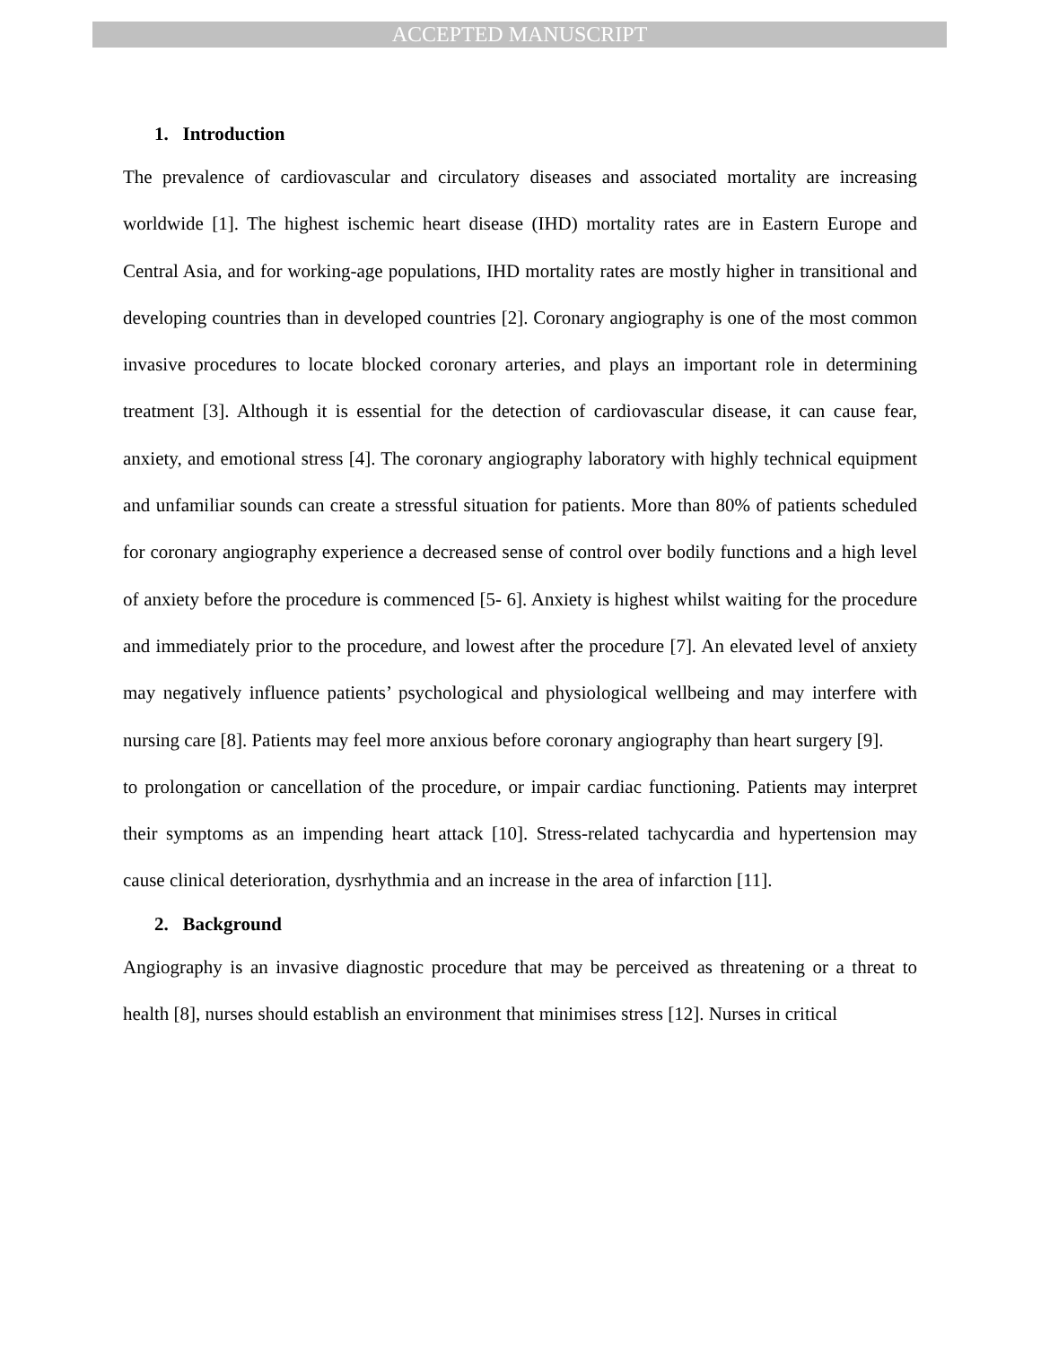ACCEPTED MANUSCRIPT
1. Introduction
The prevalence of cardiovascular and circulatory diseases and associated mortality are increasing worldwide [1]. The highest ischemic heart disease (IHD) mortality rates are in Eastern Europe and Central Asia, and for working-age populations, IHD mortality rates are mostly higher in transitional and developing countries than in developed countries [2]. Coronary angiography is one of the most common invasive procedures to locate blocked coronary arteries, and plays an important role in determining treatment [3]. Although it is essential for the detection of cardiovascular disease, it can cause fear, anxiety, and emotional stress [4]. The coronary angiography laboratory with highly technical equipment and unfamiliar sounds can create a stressful situation for patients. More than 80% of patients scheduled for coronary angiography experience a decreased sense of control over bodily functions and a high level of anxiety before the procedure is commenced [5- 6]. Anxiety is highest whilst waiting for the procedure and immediately prior to the procedure, and lowest after the procedure [7]. An elevated level of anxiety may negatively influence patients’ psychological and physiological wellbeing and may interfere with nursing care [8]. Patients may feel more anxious before coronary angiography than heart surgery [9].
to prolongation or cancellation of the procedure, or impair cardiac functioning. Patients may interpret their symptoms as an impending heart attack [10]. Stress-related tachycardia and hypertension may cause clinical deterioration, dysrhythmia and an increase in the area of infarction [11].
2. Background
Angiography is an invasive diagnostic procedure that may be perceived as threatening or a threat to health [8], nurses should establish an environment that minimises stress [12]. Nurses in critical